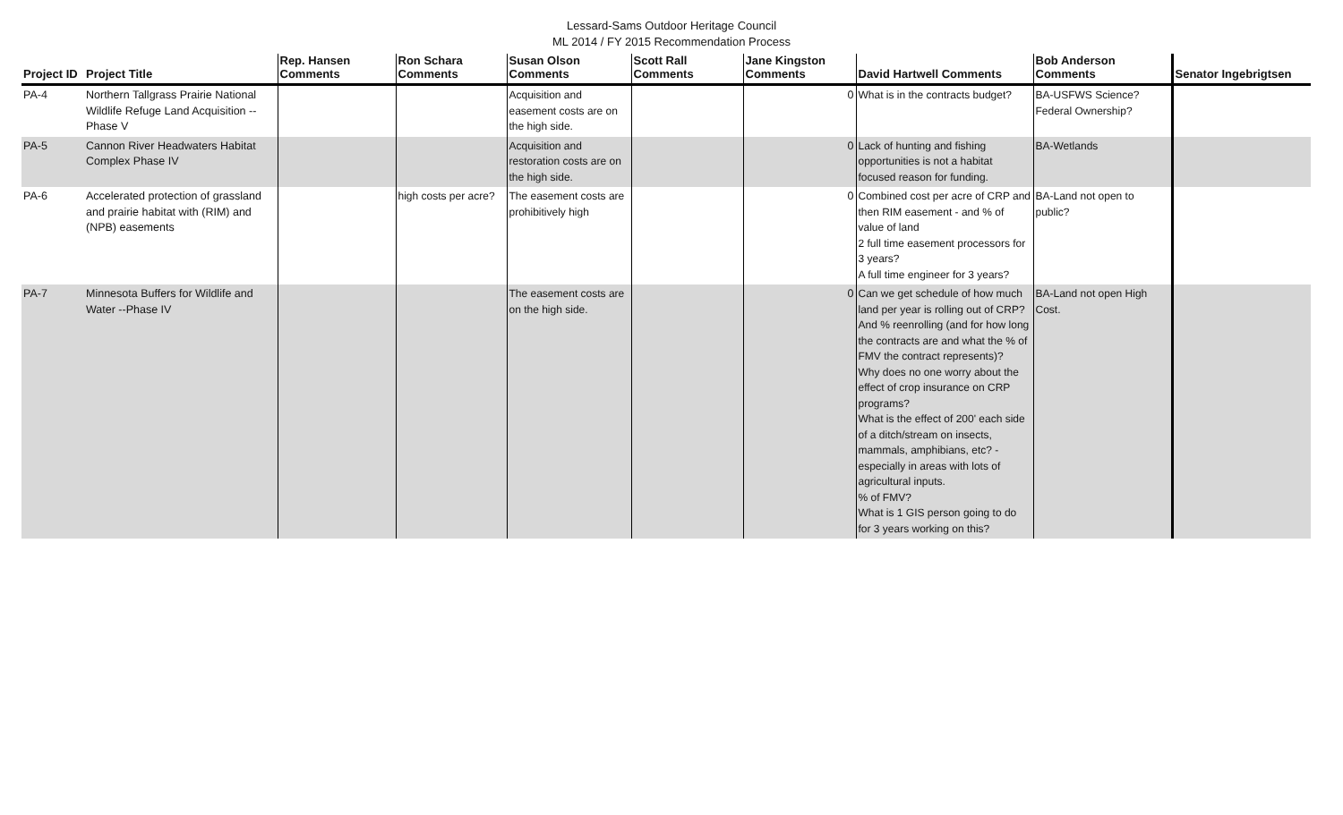Lessard-Sams Outdoor Heritage Council
ML 2014 / FY 2015 Recommendation Process
| Project ID | Project Title | Rep. Hansen Comments | Ron Schara Comments | Susan Olson Comments | Scott Rall Comments | Jane Kingston Comments | David Hartwell Comments | Bob Anderson Comments | Senator Ingebrigtsen |
| --- | --- | --- | --- | --- | --- | --- | --- | --- | --- |
| PA-4 | Northern Tallgrass Prairie National Wildlife Refuge Land Acquisition -- Phase V | | | Acquisition and easement costs are on the high side. | | 0 | What is in the contracts budget? | BA-USFWS Science? Federal Ownership? | |
| PA-5 | Cannon River Headwaters Habitat Complex Phase IV | | | Acquisition and restoration costs are on the high side. | | 0 | Lack of hunting and fishing opportunities is not a habitat focused reason for funding. | BA-Wetlands | |
| PA-6 | Accelerated protection of grassland and prairie habitat with (RIM) and (NPB) easements | | high costs per acre? | The easement costs are prohibitively high | | 0 | Combined cost per acre of CRP and then RIM easement - and % of value of land 2 full time easement processors for 3 years? A full time engineer for 3 years? | BA-Land not open to public? | |
| PA-7 | Minnesota Buffers for Wildlife and Water --Phase IV | | | The easement costs are on the high side. | | 0 | Can we get schedule of how much land per year is rolling out of CRP? And % reenrolling (and for how long the contracts are and what the % of FMV the contract represents)? Why does no one worry about the effect of crop insurance on CRP programs? What is the effect of 200' each side of a ditch/stream on insects, mammals, amphibians, etc? - especially in areas with lots of agricultural inputs. % of FMV? What is 1 GIS person going to do for 3 years working on this? | BA-Land not open High Cost. | |